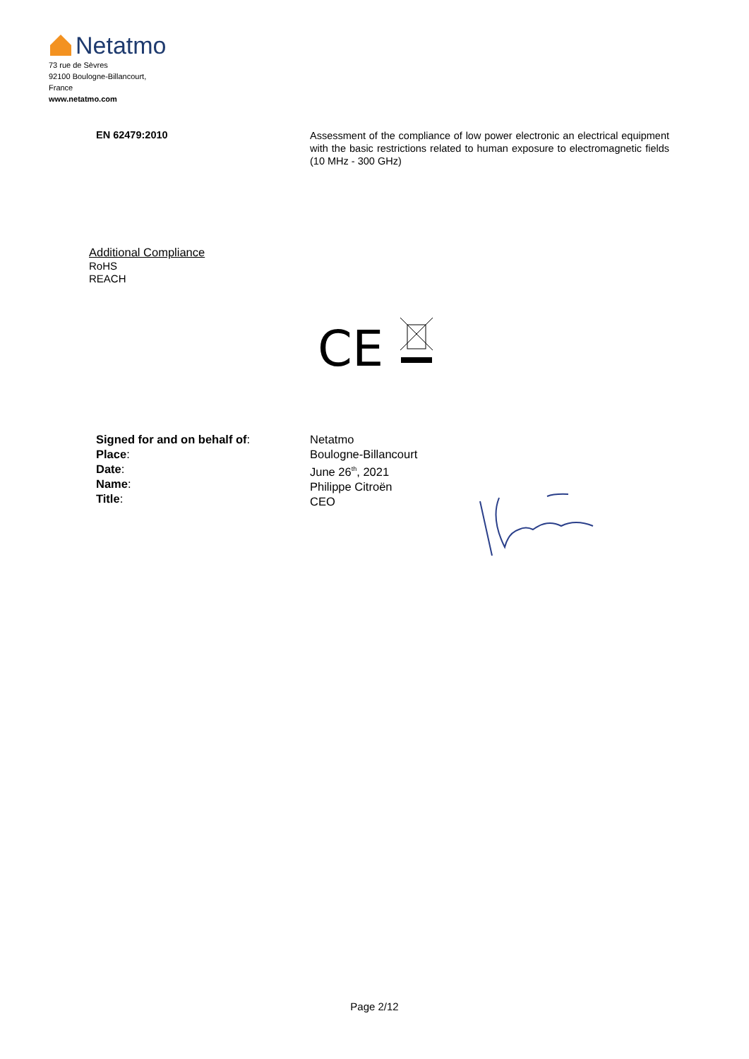Netatmo
73 rue de Sèvres
92100 Boulogne-Billancourt,
France
www.netatmo.com
EN 62479:2010
Assessment of the compliance of low power electronic an electrical equipment with the basic restrictions related to human exposure to electromagnetic fields (10 MHz - 300 GHz)
Additional Compliance
RoHS
REACH
CE
Signed for and on behalf of:
Place:
Date:
Name:
Title:
Netatmo
Boulogne-Billancourt
June 26<sup>th</sup>, 2021
Philippe Citroën
CEO
Page 2/12